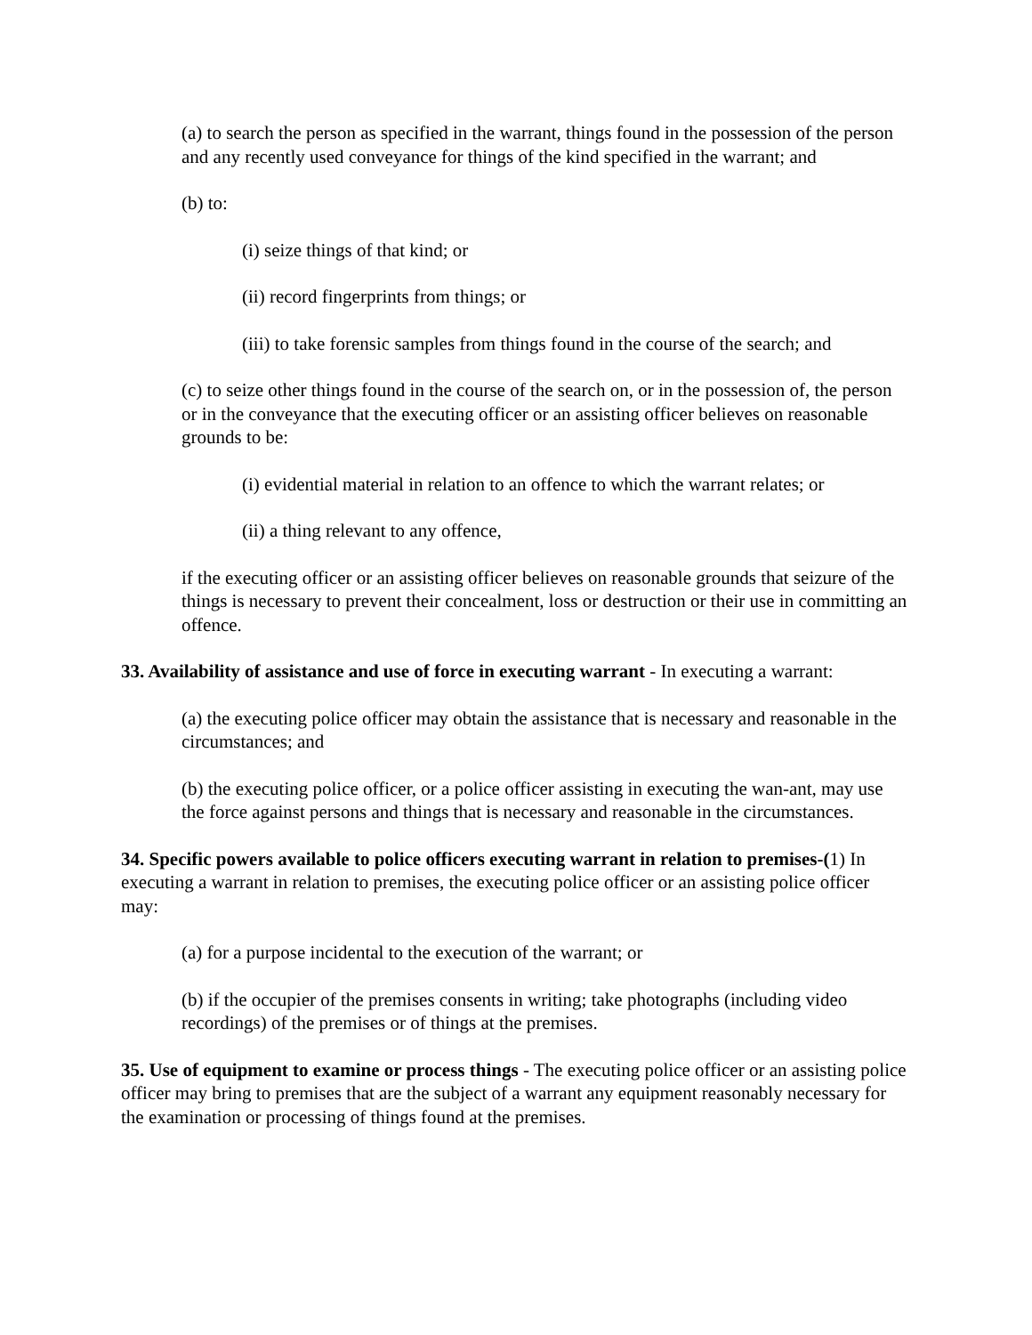(a) to search the person as specified in the warrant, things found in the possession of the person and any recently used conveyance for things of the kind specified in the warrant; and
(b) to:
(i) seize things of that kind; or
(ii) record fingerprints from things; or
(iii) to take forensic samples from things found in the course of the search; and
(c) to seize other things found in the course of the search on, or in the possession of, the person or in the conveyance that the executing officer or an assisting officer believes on reasonable grounds to be:
(i) evidential material in relation to an offence to which the warrant relates; or
(ii) a thing relevant to any offence,
if the executing officer or an assisting officer believes on reasonable grounds that seizure of the things is necessary to prevent their concealment, loss or destruction or their use in committing an offence.
33. Availability of assistance and use of force in executing warrant - In executing a warrant:
(a) the executing police officer may obtain the assistance that is necessary and reasonable in the circumstances; and
(b) the executing police officer, or a police officer assisting in executing the wan-ant, may use the force against persons and things that is necessary and reasonable in the circumstances.
34. Specific powers available to police officers executing warrant in relation to premises-(1) In executing a warrant in relation to premises, the executing police officer or an assisting police officer may:
(a) for a purpose incidental to the execution of the warrant; or
(b) if the occupier of the premises consents in writing; take photographs (including video recordings) of the premises or of things at the premises.
35. Use of equipment to examine or process things - The executing police officer or an assisting police officer may bring to premises that are the subject of a warrant any equipment reasonably necessary for the examination or processing of things found at the premises.